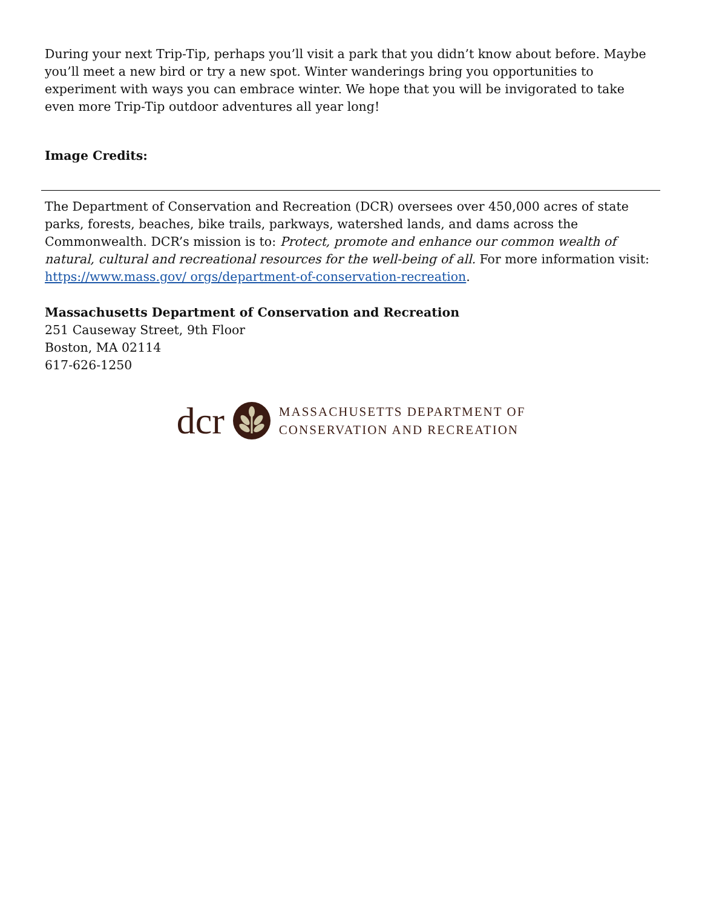During your next Trip-Tip, perhaps you’ll visit a park that you didn’t know about before. Maybe you’ll meet a new bird or try a new spot. Winter wanderings bring you opportunities to experiment with ways you can embrace winter. We hope that you will be invigorated to take even more Trip-Tip outdoor adventures all year long!
Image Credits:
The Department of Conservation and Recreation (DCR) oversees over 450,000 acres of state parks, forests, beaches, bike trails, parkways, watershed lands, and dams across the Commonwealth. DCR’s mission is to: Protect, promote and enhance our common wealth of natural, cultural and recreational resources for the well-being of all. For more information visit: https://www.mass.gov/ orgs/department-of-conservation-recreation.
Massachusetts Department of Conservation and Recreation
251 Causeway Street, 9th Floor
Boston, MA 02114
617-626-1250
dcr
MASSACHUSETTS DEPARTMENT OF
CONSERVATION AND RECREATION